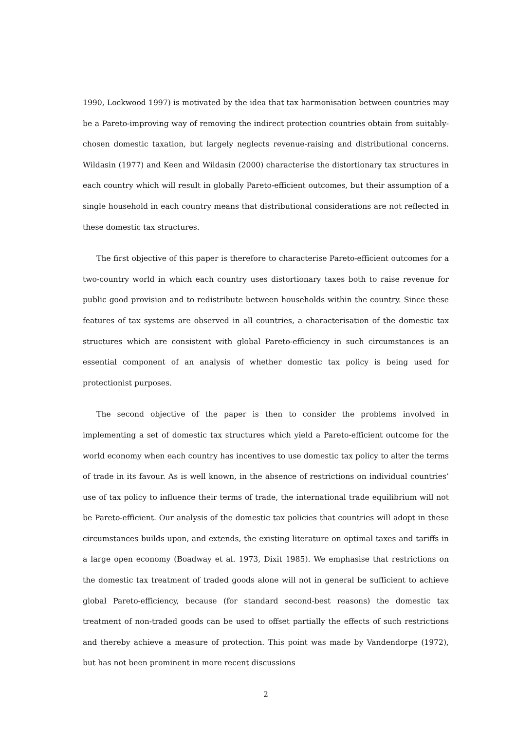1990, Lockwood 1997) is motivated by the idea that tax harmonisation between countries may be a Pareto-improving way of removing the indirect protection countries obtain from suitably-chosen domestic taxation, but largely neglects revenue-raising and distributional concerns. Wildasin (1977) and Keen and Wildasin (2000) characterise the distortionary tax structures in each country which will result in globally Pareto-efficient outcomes, but their assumption of a single household in each country means that distributional considerations are not reflected in these domestic tax structures.
The first objective of this paper is therefore to characterise Pareto-efficient outcomes for a two-country world in which each country uses distortionary taxes both to raise revenue for public good provision and to redistribute between households within the country. Since these features of tax systems are observed in all countries, a characterisation of the domestic tax structures which are consistent with global Pareto-efficiency in such circumstances is an essential component of an analysis of whether domestic tax policy is being used for protectionist purposes.
The second objective of the paper is then to consider the problems involved in implementing a set of domestic tax structures which yield a Pareto-efficient outcome for the world economy when each country has incentives to use domestic tax policy to alter the terms of trade in its favour. As is well known, in the absence of restrictions on individual countries’ use of tax policy to influence their terms of trade, the international trade equilibrium will not be Pareto-efficient. Our analysis of the domestic tax policies that countries will adopt in these circumstances builds upon, and extends, the existing literature on optimal taxes and tariffs in a large open economy (Boadway et al. 1973, Dixit 1985). We emphasise that restrictions on the domestic tax treatment of traded goods alone will not in general be sufficient to achieve global Pareto-efficiency, because (for standard second-best reasons) the domestic tax treatment of non-traded goods can be used to offset partially the effects of such restrictions and thereby achieve a measure of protection. This point was made by Vandendorpe (1972), but has not been prominent in more recent discussions
2